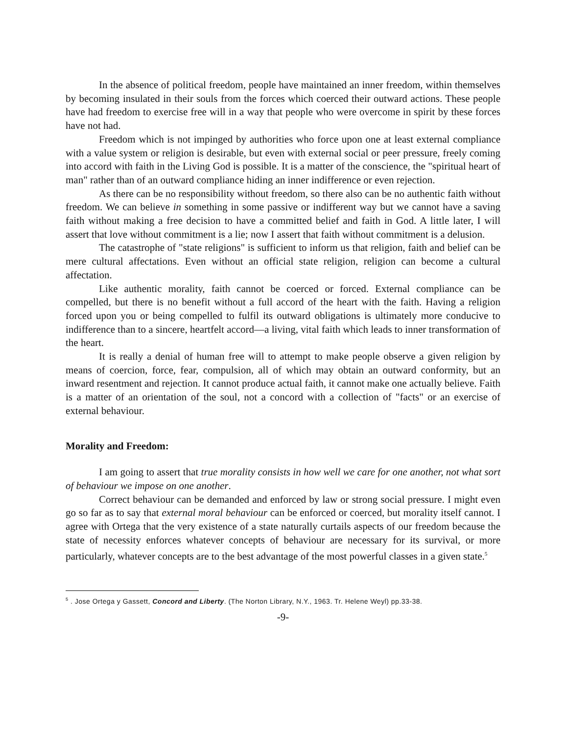In the absence of political freedom, people have maintained an inner freedom, within themselves by becoming insulated in their souls from the forces which coerced their outward actions. These people have had freedom to exercise free will in a way that people who were overcome in spirit by these forces have not had.
Freedom which is not impinged by authorities who force upon one at least external compliance with a value system or religion is desirable, but even with external social or peer pressure, freely coming into accord with faith in the Living God is possible. It is a matter of the conscience, the "spiritual heart of man" rather than of an outward compliance hiding an inner indifference or even rejection.
As there can be no responsibility without freedom, so there also can be no authentic faith without freedom. We can believe in something in some passive or indifferent way but we cannot have a saving faith without making a free decision to have a committed belief and faith in God. A little later, I will assert that love without commitment is a lie; now I assert that faith without commitment is a delusion.
The catastrophe of "state religions" is sufficient to inform us that religion, faith and belief can be mere cultural affectations. Even without an official state religion, religion can become a cultural affectation.
Like authentic morality, faith cannot be coerced or forced. External compliance can be compelled, but there is no benefit without a full accord of the heart with the faith. Having a religion forced upon you or being compelled to fulfil its outward obligations is ultimately more conducive to indifference than to a sincere, heartfelt accord—a living, vital faith which leads to inner transformation of the heart.
It is really a denial of human free will to attempt to make people observe a given religion by means of coercion, force, fear, compulsion, all of which may obtain an outward conformity, but an inward resentment and rejection. It cannot produce actual faith, it cannot make one actually believe. Faith is a matter of an orientation of the soul, not a concord with a collection of "facts" or an exercise of external behaviour.
Morality and Freedom:
I am going to assert that true morality consists in how well we care for one another, not what sort of behaviour we impose on one another.
Correct behaviour can be demanded and enforced by law or strong social pressure. I might even go so far as to say that external moral behaviour can be enforced or coerced, but morality itself cannot. I agree with Ortega that the very existence of a state naturally curtails aspects of our freedom because the state of necessity enforces whatever concepts of behaviour are necessary for its survival, or more particularly, whatever concepts are to the best advantage of the most powerful classes in a given state.<sup>5</sup>
<sup>5</sup> . Jose Ortega y Gassett, Concord and Liberty. (The Norton Library, N.Y., 1963. Tr. Helene Weyl) pp.33-38.
-9-